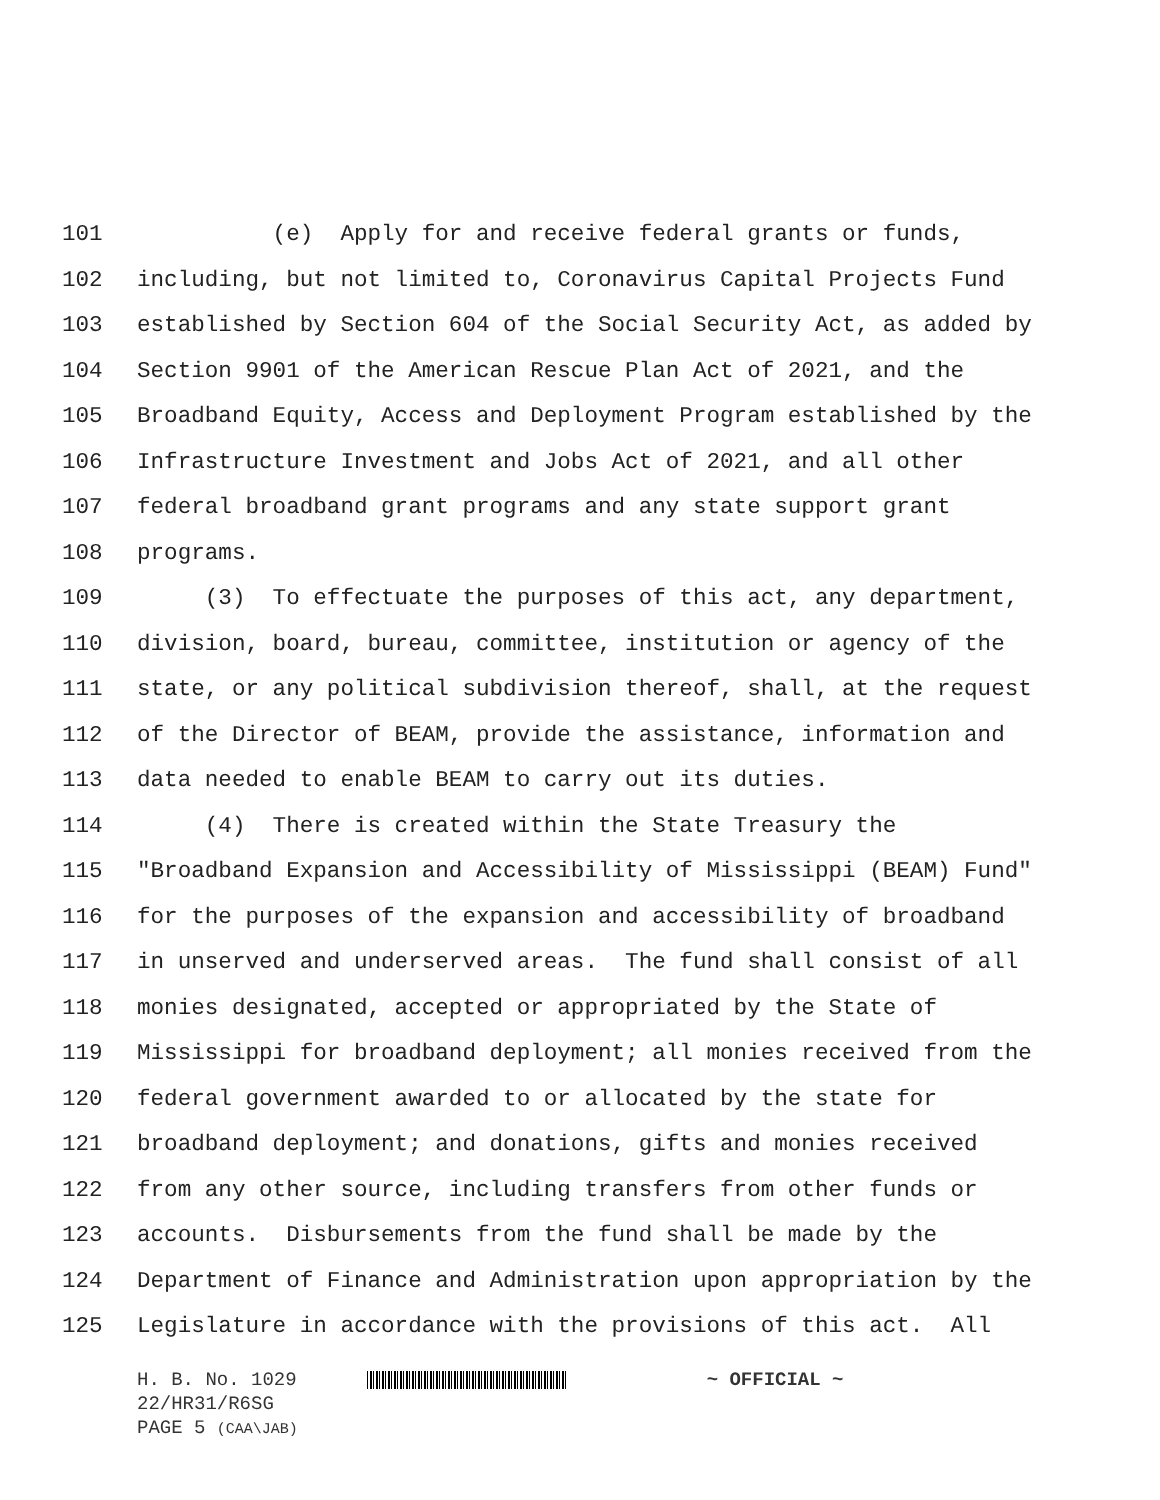101 (e) Apply for and receive federal grants or funds,
102 including, but not limited to, Coronavirus Capital Projects Fund
103 established by Section 604 of the Social Security Act, as added by
104 Section 9901 of the American Rescue Plan Act of 2021, and the
105 Broadband Equity, Access and Deployment Program established by the
106 Infrastructure Investment and Jobs Act of 2021, and all other
107 federal broadband grant programs and any state support grant
108 programs.
109 (3) To effectuate the purposes of this act, any department,
110 division, board, bureau, committee, institution or agency of the
111 state, or any political subdivision thereof, shall, at the request
112 of the Director of BEAM, provide the assistance, information and
113 data needed to enable BEAM to carry out its duties.
114 (4) There is created within the State Treasury the
115 "Broadband Expansion and Accessibility of Mississippi (BEAM) Fund"
116 for the purposes of the expansion and accessibility of broadband
117 in unserved and underserved areas. The fund shall consist of all
118 monies designated, accepted or appropriated by the State of
119 Mississippi for broadband deployment; all monies received from the
120 federal government awarded to or allocated by the state for
121 broadband deployment; and donations, gifts and monies received
122 from any other source, including transfers from other funds or
123 accounts. Disbursements from the fund shall be made by the
124 Department of Finance and Administration upon appropriation by the
125 Legislature in accordance with the provisions of this act. All
H. B. No. 1029 ~ OFFICIAL ~
22/HR31/R6SG
PAGE 5 (CAA\JAB)